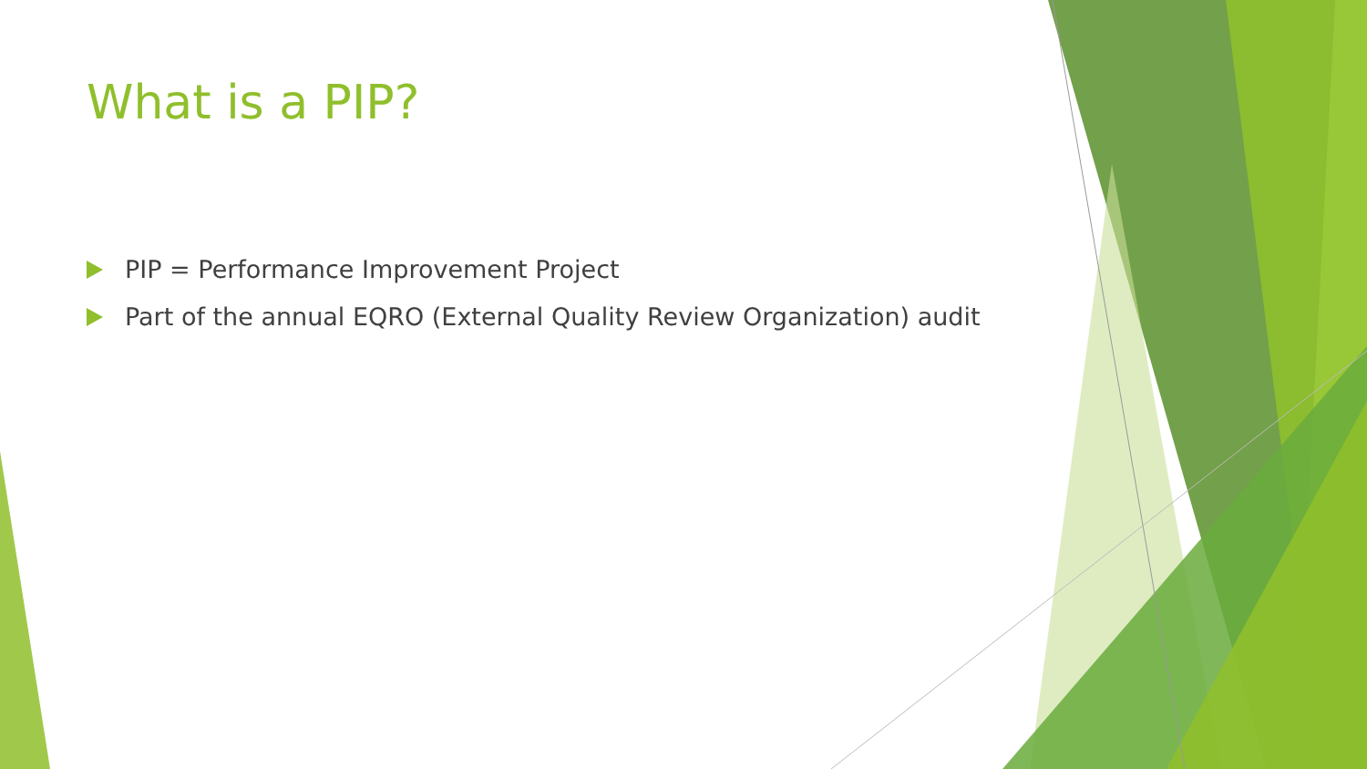What is a PIP?
PIP = Performance Improvement Project
Part of the annual EQRO (External Quality Review Organization) audit